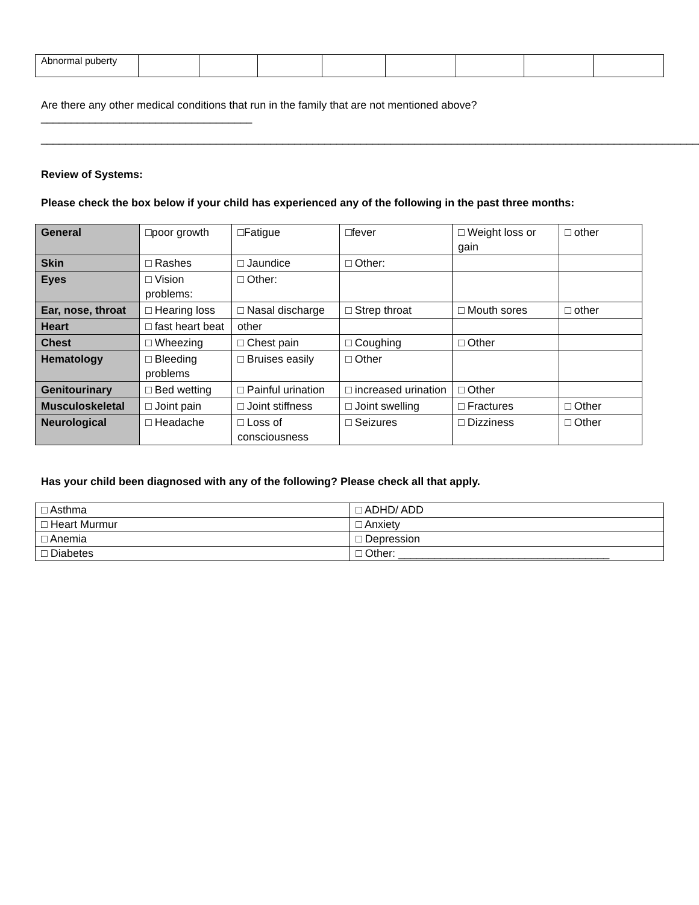| Abnormal puberty | | | | | | | | |
Are there any other medical conditions that run in the family that are not mentioned above?___________________________________
______________________________________________________________________________________________________________
Review of Systems:
Please check the box below if your child has experienced any of the following in the past three months:
| General | □poor growth | □Fatigue | □fever | □ Weight loss or gain | □ other |
| Skin | □ Rashes | □ Jaundice | □ Other: | | |
| Eyes | □ Vision problems: | □ Other: | | | |
| Ear, nose, throat | □ Hearing loss | □ Nasal discharge | □ Strep throat | □ Mouth sores | □ other |
| Heart | □ fast heart beat | other | | | |
| Chest | □ Wheezing | □ Chest pain | □ Coughing | □ Other | |
| Hematology | □ Bleeding problems | □ Bruises easily | □ Other | | |
| Genitourinary | □ Bed wetting | □ Painful urination | □ increased urination | □ Other | |
| Musculoskeletal | □ Joint pain | □ Joint stiffness | □ Joint swelling | □ Fractures | □ Other |
| Neurological | □ Headache | □ Loss of consciousness | □ Seizures | □ Dizziness | □ Other |
Has your child been diagnosed with any of the following? Please check all that apply.
| □ Asthma | □ ADHD/ ADD |
| □ Heart Murmur | □ Anxiety |
| □ Anemia | □ Depression |
| □ Diabetes | □ Other: ___________________________________ |